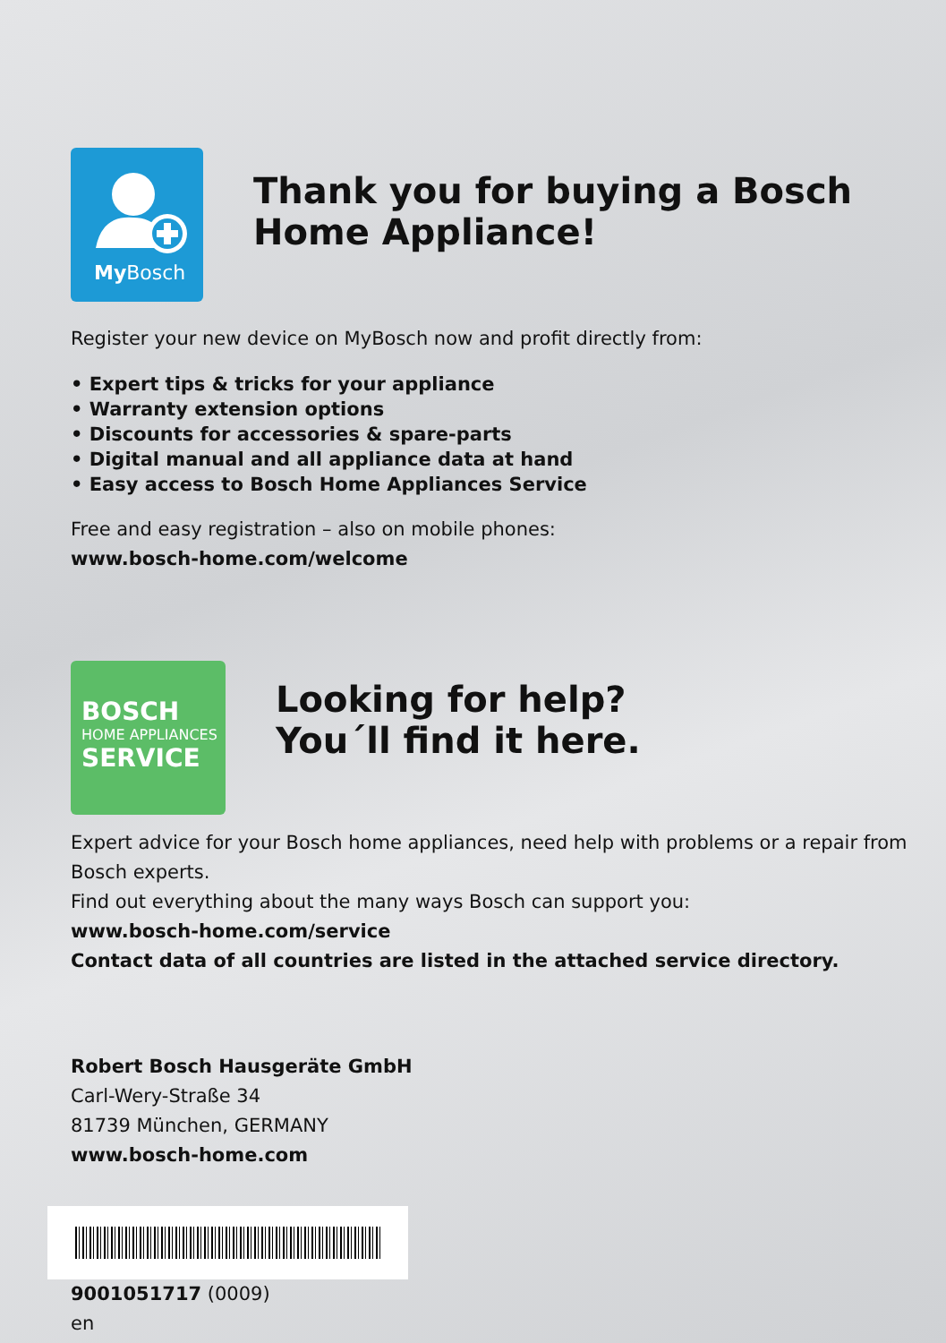My Bosch
Thank you for buying a Bosch Home Appliance!
Register your new device on MyBosch now and profit directly from:
• Expert tips & tricks for your appliance
• Warranty extension options
• Discounts for accessories & spare-parts
• Digital manual and all appliance data at hand
• Easy access to Bosch Home Appliances Service
Free and easy registration – also on mobile phones:
www.bosch-home.com/welcome
BOSCH
HOME APPLIANCES
SERVICE
Looking for help?
You´ll find it here.
Expert advice for your Bosch home appliances, need help with problems or a repair from Bosch experts.
Find out everything about the many ways Bosch can support you:
www.bosch-home.com/service
Contact data of all countries are listed in the attached service directory.
Robert Bosch Hausgeräte GmbH
Carl-Wery-Straße 34
81739 München, GERMANY
www.bosch-home.com
9001051717 (0009)
en